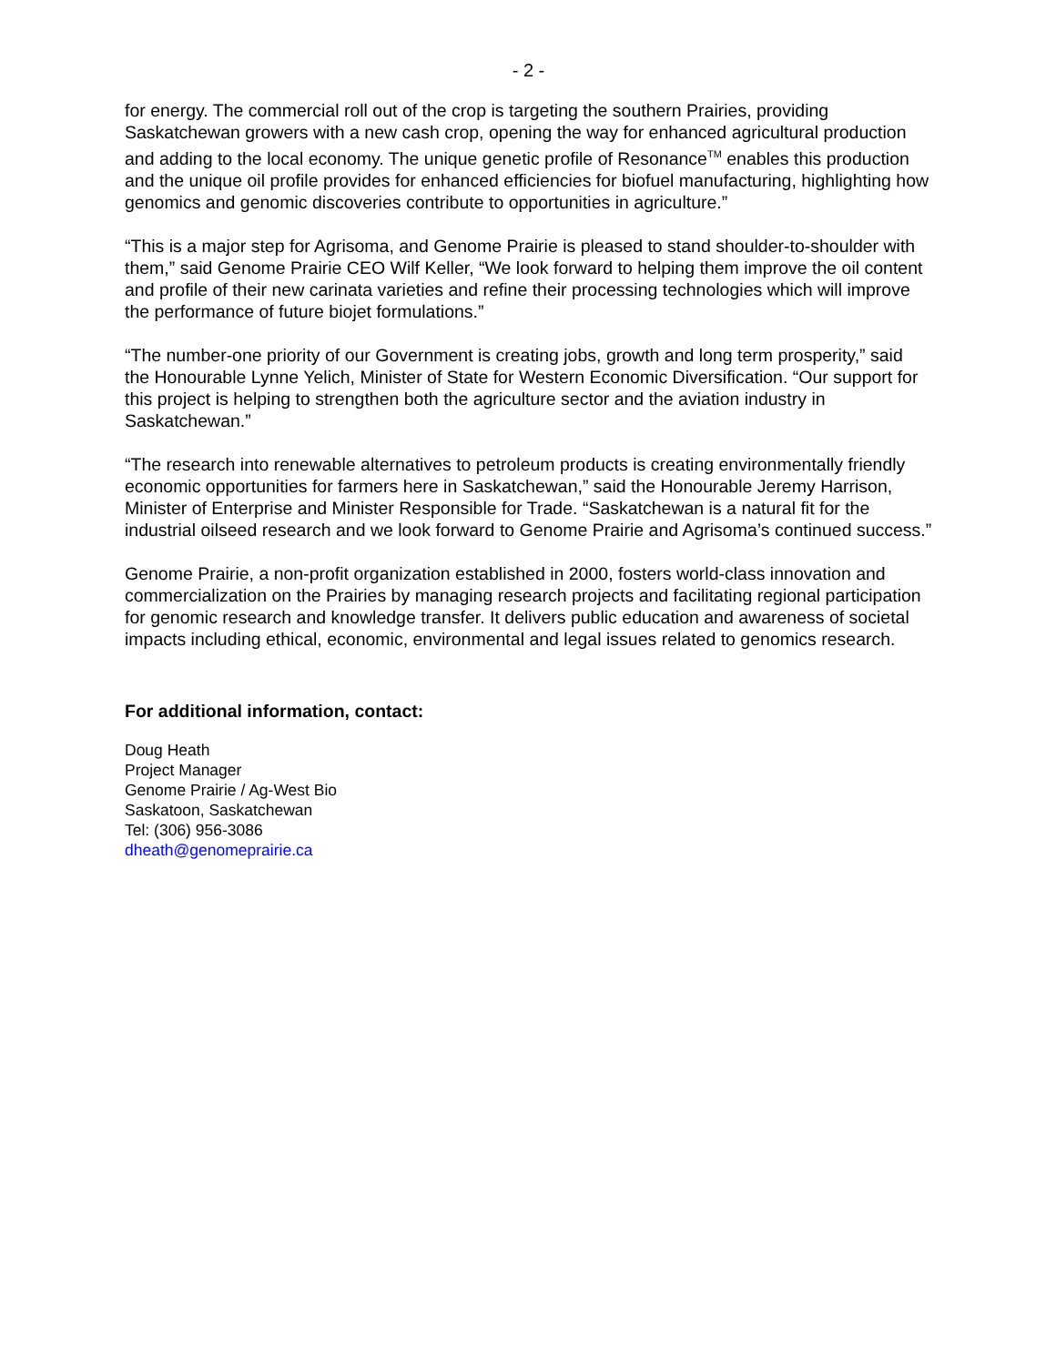- 2 -
for energy. The commercial roll out of the crop is targeting the southern Prairies, providing Saskatchewan growers with a new cash crop, opening the way for enhanced agricultural production and adding to the local economy. The unique genetic profile of Resonance<sup>TM</sup> enables this production and the unique oil profile provides for enhanced efficiencies for biofuel manufacturing, highlighting how genomics and genomic discoveries contribute to opportunities in agriculture.”
“This is a major step for Agrisoma, and Genome Prairie is pleased to stand shoulder-to-shoulder with them,” said Genome Prairie CEO Wilf Keller, “We look forward to helping them improve the oil content and profile of their new carinata varieties and refine their processing technologies which will improve the performance of future biojet formulations.”
“The number-one priority of our Government is creating jobs, growth and long term prosperity,” said the Honourable Lynne Yelich, Minister of State for Western Economic Diversification. “Our support for this project is helping to strengthen both the agriculture sector and the aviation industry in Saskatchewan.”
“The research into renewable alternatives to petroleum products is creating environmentally friendly economic opportunities for farmers here in Saskatchewan,” said the Honourable Jeremy Harrison, Minister of Enterprise and Minister Responsible for Trade. “Saskatchewan is a natural fit for the industrial oilseed research and we look forward to Genome Prairie and Agrisoma’s continued success.”
Genome Prairie, a non-profit organization established in 2000, fosters world-class innovation and commercialization on the Prairies by managing research projects and facilitating regional participation for genomic research and knowledge transfer. It delivers public education and awareness of societal impacts including ethical, economic, environmental and legal issues related to genomics research.
For additional information, contact:
Doug Heath
Project Manager
Genome Prairie / Ag-West Bio
Saskatoon, Saskatchewan
Tel: (306) 956-3086
dheath@genomeprairie.ca